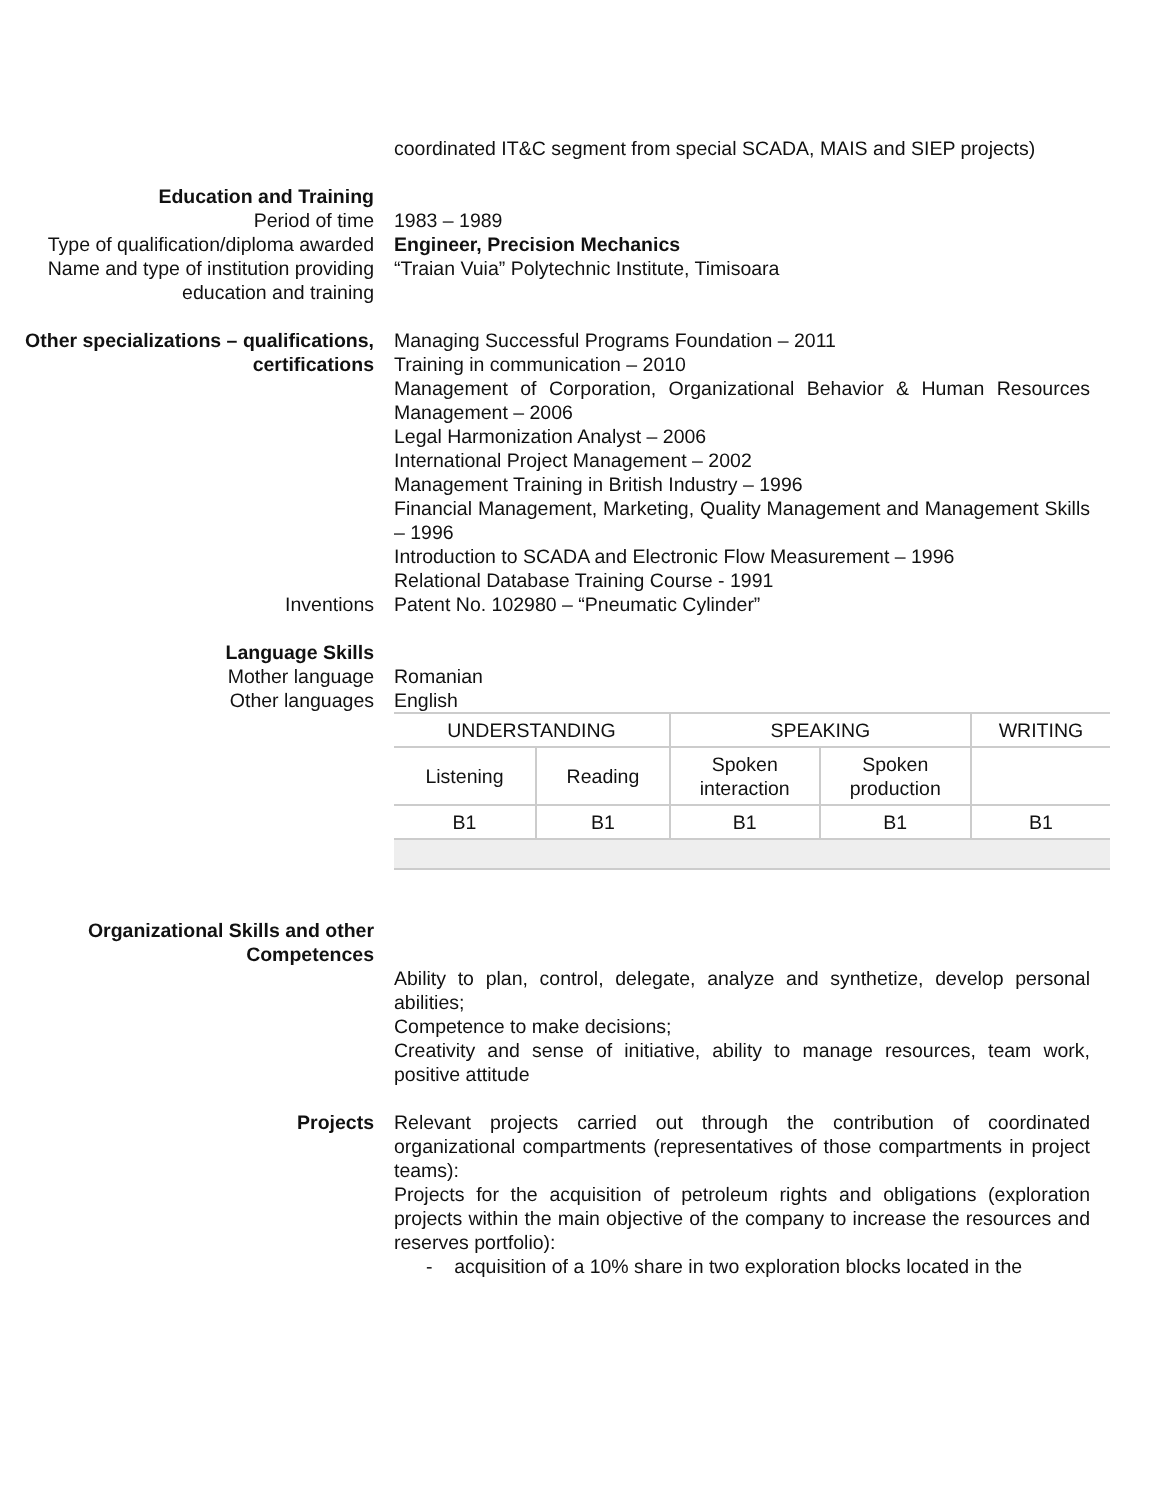coordinated IT&C segment from special SCADA, MAIS and SIEP projects)
Education and Training
Period of time 1983 – 1989
Type of qualification/diploma awarded
Engineer, Precision Mechanics
Name and type of institution providing education and training
“Traian Vuia” Polytechnic Institute, Timisoara
Other specializations – qualifications, certifications
Managing Successful Programs Foundation – 2011
Training in communication – 2010
Management of Corporation, Organizational Behavior & Human Resources Management – 2006
Legal Harmonization Analyst – 2006
International Project Management – 2002
Management Training in British Industry – 1996
Financial Management, Marketing, Quality Management and Management Skills – 1996
Introduction to SCADA and Electronic Flow Measurement – 1996
Relational Database Training Course - 1991
Inventions Patent No. 102980 – “Pneumatic Cylinder”
Language Skills
Mother language Romanian
Other languages English
| UNDERSTANDING | | SPEAKING | | WRITING |
| Listening | Reading | Spoken interaction | Spoken production | |
| B1 | B1 | B1 | B1 | B1 |
Organizational Skills and other Competences
Ability to plan, control, delegate, analyze and synthetize, develop personal abilities;
Competence to make decisions;
Creativity and sense of initiative, ability to manage resources, team work, positive attitude
Projects Relevant projects carried out through the contribution of coordinated organizational compartments (representatives of those compartments in project teams):
Projects for the acquisition of petroleum rights and obligations (exploration projects within the main objective of the company to increase the resources and reserves portfolio):
- acquisition of a 10% share in two exploration blocks located in the